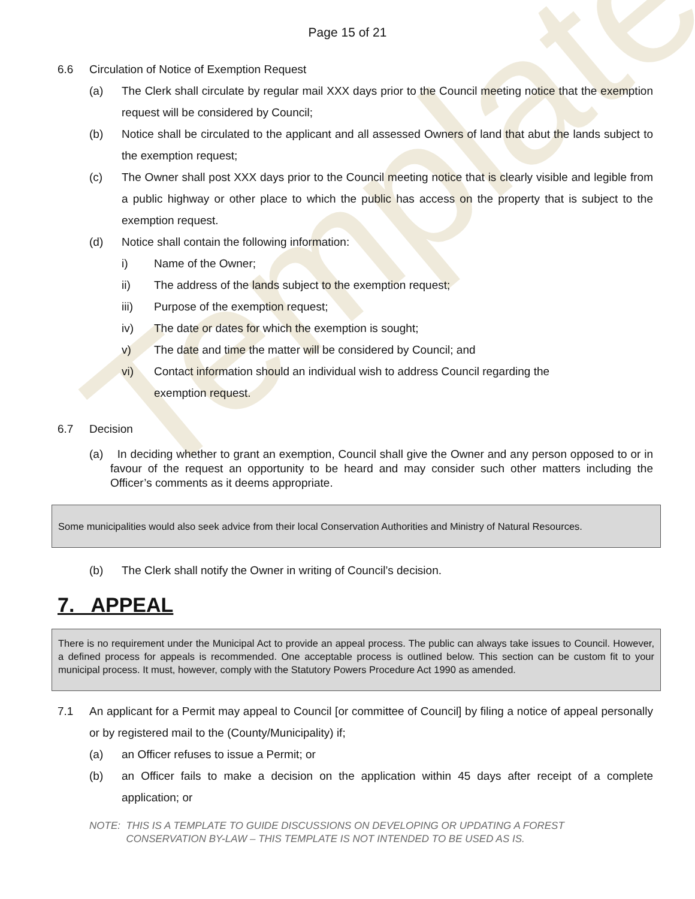Template
Page 15 of 21
6.6 Circulation of Notice of Exemption Request
(a) The Clerk shall circulate by regular mail XXX days prior to the Council meeting notice that the exemption request will be considered by Council;
(b) Notice shall be circulated to the applicant and all assessed Owners of land that abut the lands subject to the exemption request;
(c) The Owner shall post XXX days prior to the Council meeting notice that is clearly visible and legible from a public highway or other place to which the public has access on the property that is subject to the exemption request.
(d) Notice shall contain the following information:
i) Name of the Owner;
ii) The address of the lands subject to the exemption request;
iii) Purpose of the exemption request;
iv) The date or dates for which the exemption is sought;
v) The date and time the matter will be considered by Council; and
vi) Contact information should an individual wish to address Council regarding the exemption request.
6.7 Decision
(a) In deciding whether to grant an exemption, Council shall give the Owner and any person opposed to or in favour of the request an opportunity to be heard and may consider such other matters including the Officer’s comments as it deems appropriate.
Some municipalities would also seek advice from their local Conservation Authorities and Ministry of Natural Resources.
(b) The Clerk shall notify the Owner in writing of Council’s decision.
7. APPEAL
There is no requirement under the Municipal Act to provide an appeal process. The public can always take issues to Council. However, a defined process for appeals is recommended. One acceptable process is outlined below. This section can be custom fit to your municipal process. It must, however, comply with the Statutory Powers Procedure Act 1990 as amended.
7.1 An applicant for a Permit may appeal to Council [or committee of Council] by filing a notice of appeal personally or by registered mail to the (County/Municipality) if;
(a) an Officer refuses to issue a Permit; or
(b) an Officer fails to make a decision on the application within 45 days after receipt of a complete application; or
NOTE: THIS IS A TEMPLATE TO GUIDE DISCUSSIONS ON DEVELOPING OR UPDATING A FOREST
CONSERVATION BY-LAW – THIS TEMPLATE IS NOT INTENDED TO BE USED AS IS.